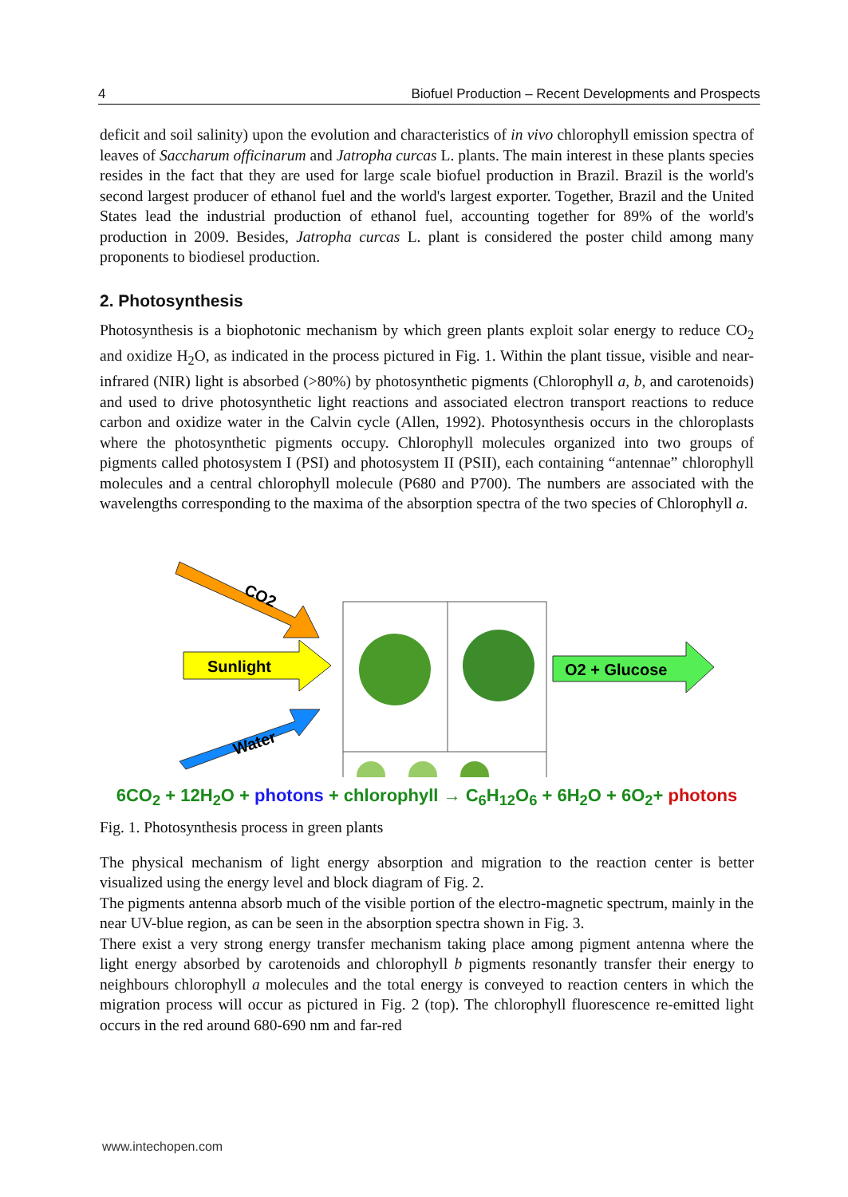4 Biofuel Production – Recent Developments and Prospects
deficit and soil salinity) upon the evolution and characteristics of in vivo chlorophyll emission spectra of leaves of Saccharum officinarum and Jatropha curcas L. plants. The main interest in these plants species resides in the fact that they are used for large scale biofuel production in Brazil. Brazil is the world's second largest producer of ethanol fuel and the world's largest exporter. Together, Brazil and the United States lead the industrial production of ethanol fuel, accounting together for 89% of the world's production in 2009. Besides, Jatropha curcas L. plant is considered the poster child among many proponents to biodiesel production.
2. Photosynthesis
Photosynthesis is a biophotonic mechanism by which green plants exploit solar energy to reduce CO<sub>2</sub> and oxidize H<sub>2</sub>O, as indicated in the process pictured in Fig. 1. Within the plant tissue, visible and near-infrared (NIR) light is absorbed (>80%) by photosynthetic pigments (Chlorophyll a, b, and carotenoids) and used to drive photosynthetic light reactions and associated electron transport reactions to reduce carbon and oxidize water in the Calvin cycle (Allen, 1992). Photosynthesis occurs in the chloroplasts where the photosynthetic pigments occupy. Chlorophyll molecules organized into two groups of pigments called photosystem I (PSI) and photosystem II (PSII), each containing “antennae” chlorophyll molecules and a central chlorophyll molecule (P680 and P700). The numbers are associated with the wavelengths corresponding to the maxima of the absorption spectra of the two species of Chlorophyll a.
CO2
Sunlight
Water
O2 + Glucose
6CO<sub>2</sub> + 12H<sub>2</sub>O + photons + chlorophyll → C<sub>6</sub>H<sub>12</sub>O<sub>6</sub> + 6H<sub>2</sub>O + 6O<sub>2</sub>+ photons
Fig. 1. Photosynthesis process in green plants
The physical mechanism of light energy absorption and migration to the reaction center is better visualized using the energy level and block diagram of Fig. 2.
The pigments antenna absorb much of the visible portion of the electro-magnetic spectrum, mainly in the near UV-blue region, as can be seen in the absorption spectra shown in Fig. 3.
There exist a very strong energy transfer mechanism taking place among pigment antenna where the light energy absorbed by carotenoids and chlorophyll b pigments resonantly transfer their energy to neighbours chlorophyll a molecules and the total energy is conveyed to reaction centers in which the migration process will occur as pictured in Fig. 2 (top). The chlorophyll fluorescence re-emitted light occurs in the red around 680-690 nm and far-red
www.intechopen.com